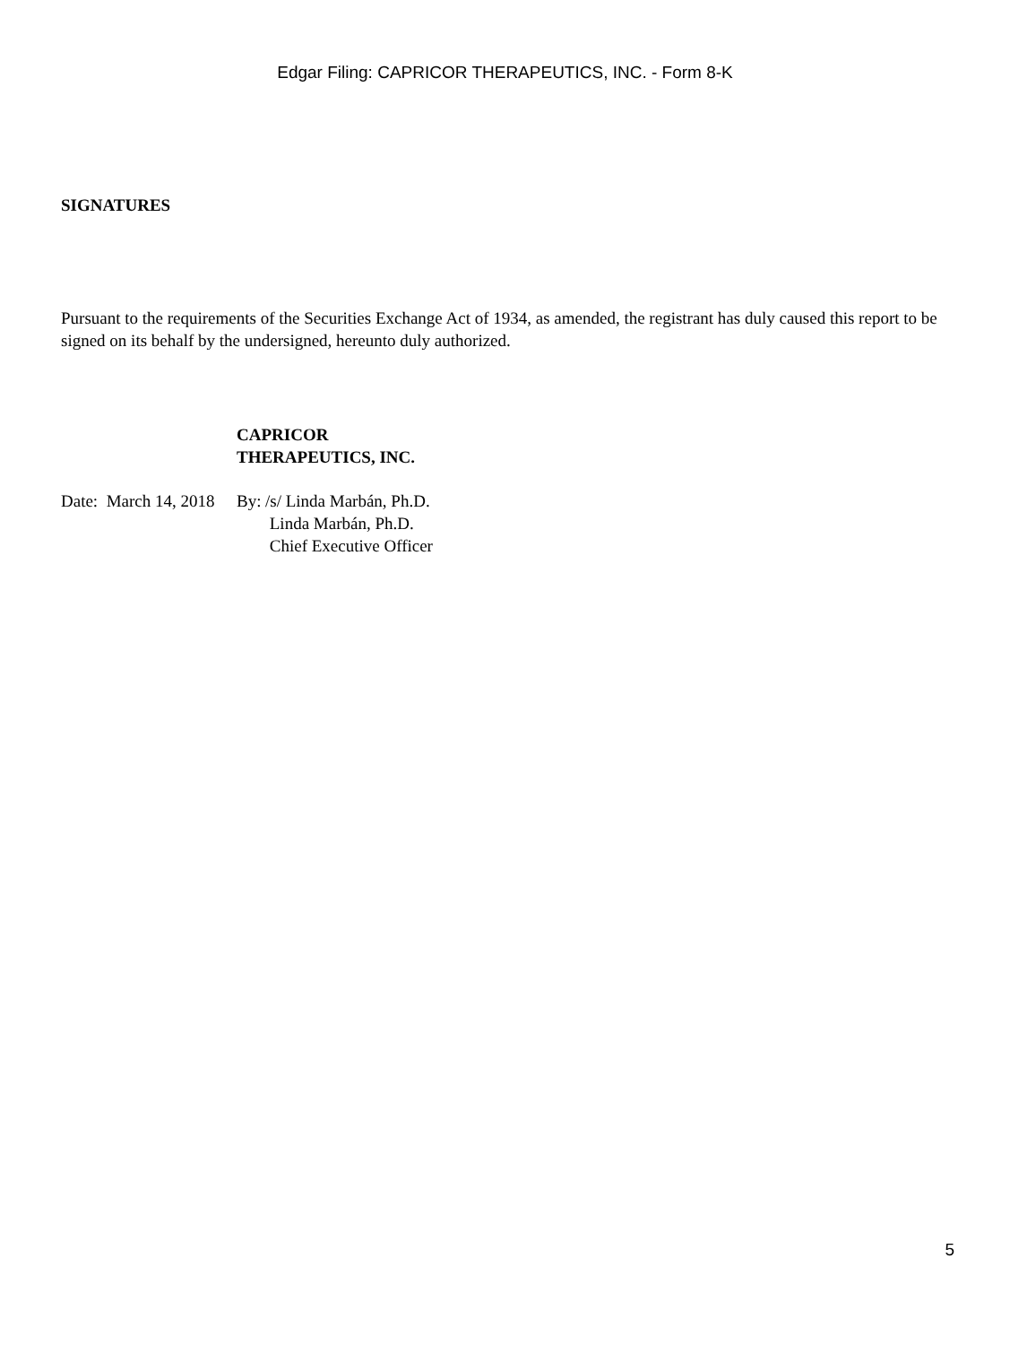Edgar Filing: CAPRICOR THERAPEUTICS, INC. - Form 8-K
SIGNATURES
Pursuant to the requirements of the Securities Exchange Act of 1934, as amended, the registrant has duly caused this report to be signed on its behalf by the undersigned, hereunto duly authorized.
| | CAPRICOR THERAPEUTICS, INC. | |
| Date: March 14, 2018 | By: | /s/ Linda Marbán, Ph.D. |
| | | Linda Marbán, Ph.D. |
| | | Chief Executive Officer |
5